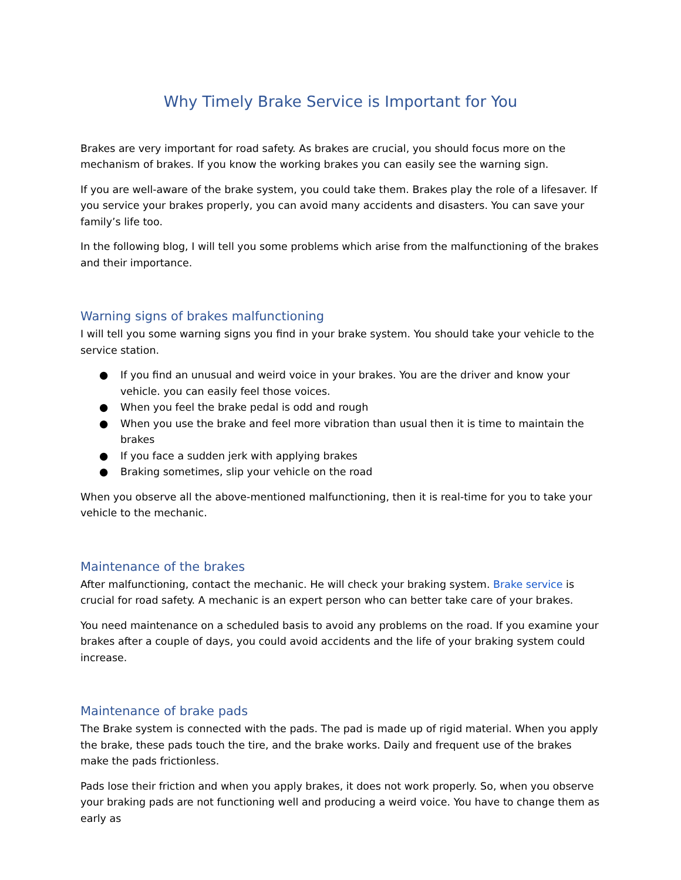Why Timely Brake Service is Important for You
Brakes are very important for road safety. As brakes are crucial, you should focus more on the mechanism of brakes. If you know the working brakes you can easily see the warning sign.
If you are well-aware of the brake system, you could take them. Brakes play the role of a lifesaver. If you service your brakes properly, you can avoid many accidents and disasters. You can save your family’s life too.
In the following blog, I will tell you some problems which arise from the malfunctioning of the brakes and their importance.
Warning signs of brakes malfunctioning
I will tell you some warning signs you find in your brake system. You should take your vehicle to the service station.
● If you find an unusual and weird voice in your brakes. You are the driver and know your vehicle. you can easily feel those voices.
● When you feel the brake pedal is odd and rough
● When you use the brake and feel more vibration than usual then it is time to maintain the brakes
● If you face a sudden jerk with applying brakes
● Braking sometimes, slip your vehicle on the road
When you observe all the above-mentioned malfunctioning, then it is real-time for you to take your vehicle to the mechanic.
Maintenance of the brakes
After malfunctioning, contact the mechanic. He will check your braking system. Brake service is crucial for road safety. A mechanic is an expert person who can better take care of your brakes.
You need maintenance on a scheduled basis to avoid any problems on the road. If you examine your brakes after a couple of days, you could avoid accidents and the life of your braking system could increase.
Maintenance of brake pads
The Brake system is connected with the pads. The pad is made up of rigid material. When you apply the brake, these pads touch the tire, and the brake works. Daily and frequent use of the brakes make the pads frictionless.
Pads lose their friction and when you apply brakes, it does not work properly. So, when you observe your braking pads are not functioning well and producing a weird voice. You have to change them as early as